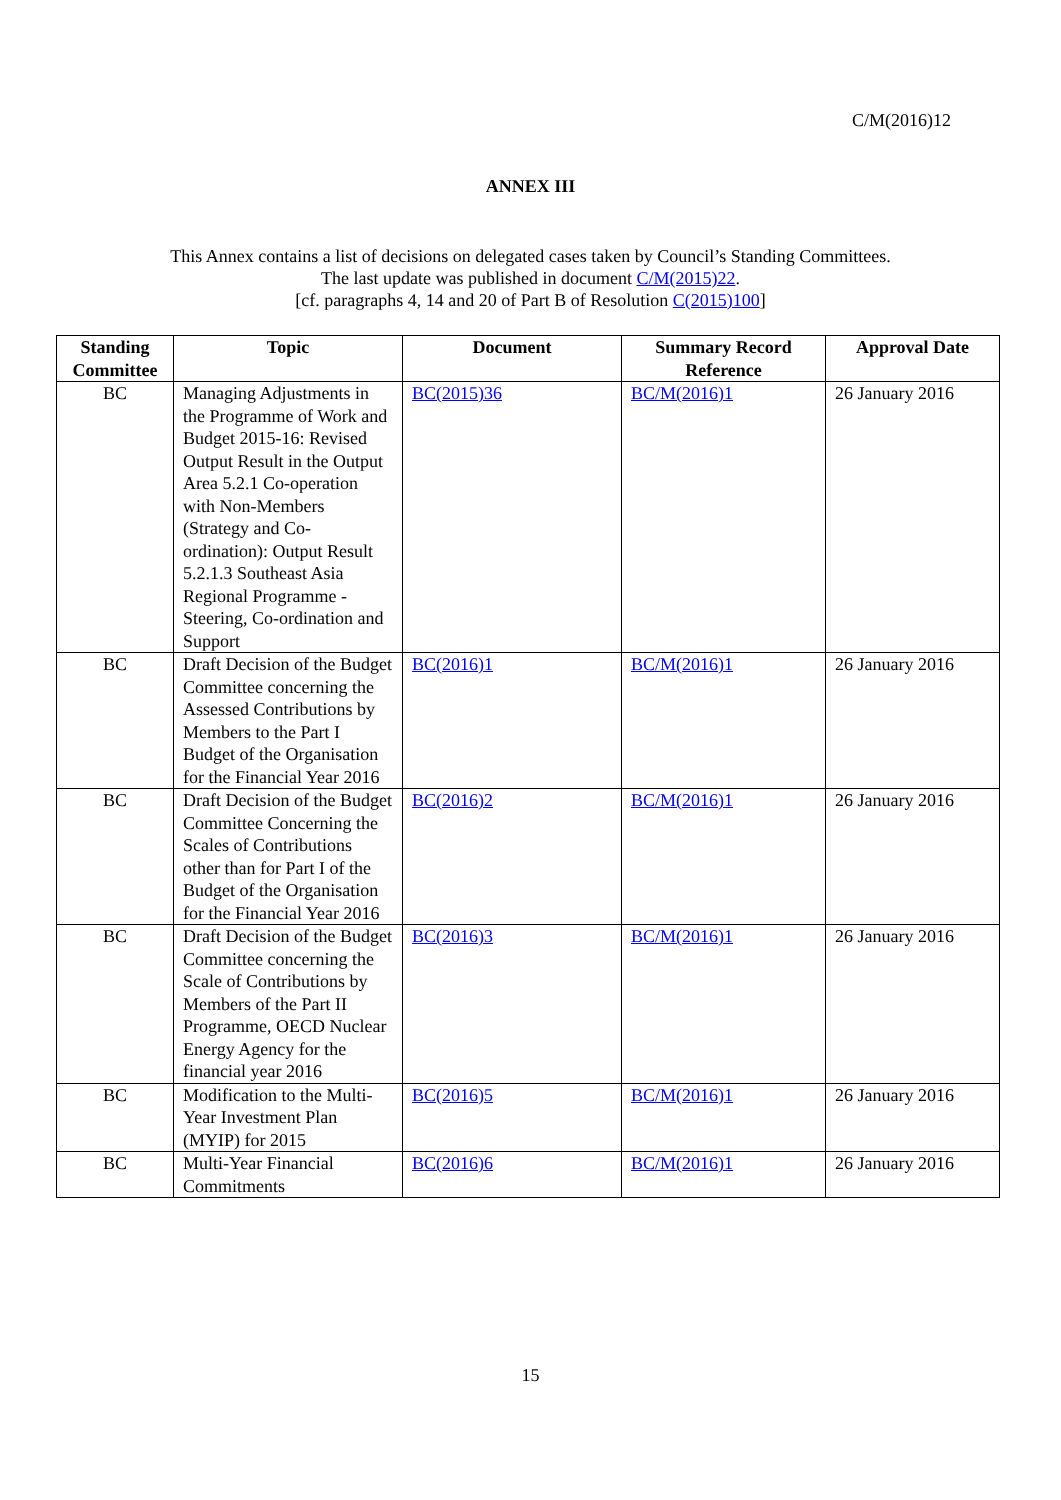C/M(2016)12
ANNEX III
This Annex contains a list of decisions on delegated cases taken by Council’s Standing Committees.
The last update was published in document C/M(2015)22.
[cf. paragraphs 4, 14 and 20 of Part B of Resolution C(2015)100]
| Standing Committee | Topic | Document | Summary Record Reference | Approval Date |
| --- | --- | --- | --- | --- |
| BC | Managing Adjustments in the Programme of Work and Budget 2015-16: Revised Output Result in the Output Area 5.2.1 Co-operation with Non-Members (Strategy and Co-ordination): Output Result 5.2.1.3 Southeast Asia Regional Programme - Steering, Co-ordination and Support | BC(2015)36 | BC/M(2016)1 | 26 January 2016 |
| BC | Draft Decision of the Budget Committee concerning the Assessed Contributions by Members to the Part I Budget of the Organisation for the Financial Year 2016 | BC(2016)1 | BC/M(2016)1 | 26 January 2016 |
| BC | Draft Decision of the Budget Committee Concerning the Scales of Contributions other than for Part I of the Budget of the Organisation for the Financial Year 2016 | BC(2016)2 | BC/M(2016)1 | 26 January 2016 |
| BC | Draft Decision of the Budget Committee concerning the Scale of Contributions by Members of the Part II Programme, OECD Nuclear Energy Agency for the financial year 2016 | BC(2016)3 | BC/M(2016)1 | 26 January 2016 |
| BC | Modification to the Multi-Year Investment Plan (MYIP) for 2015 | BC(2016)5 | BC/M(2016)1 | 26 January 2016 |
| BC | Multi-Year Financial Commitments | BC(2016)6 | BC/M(2016)1 | 26 January 2016 |
15